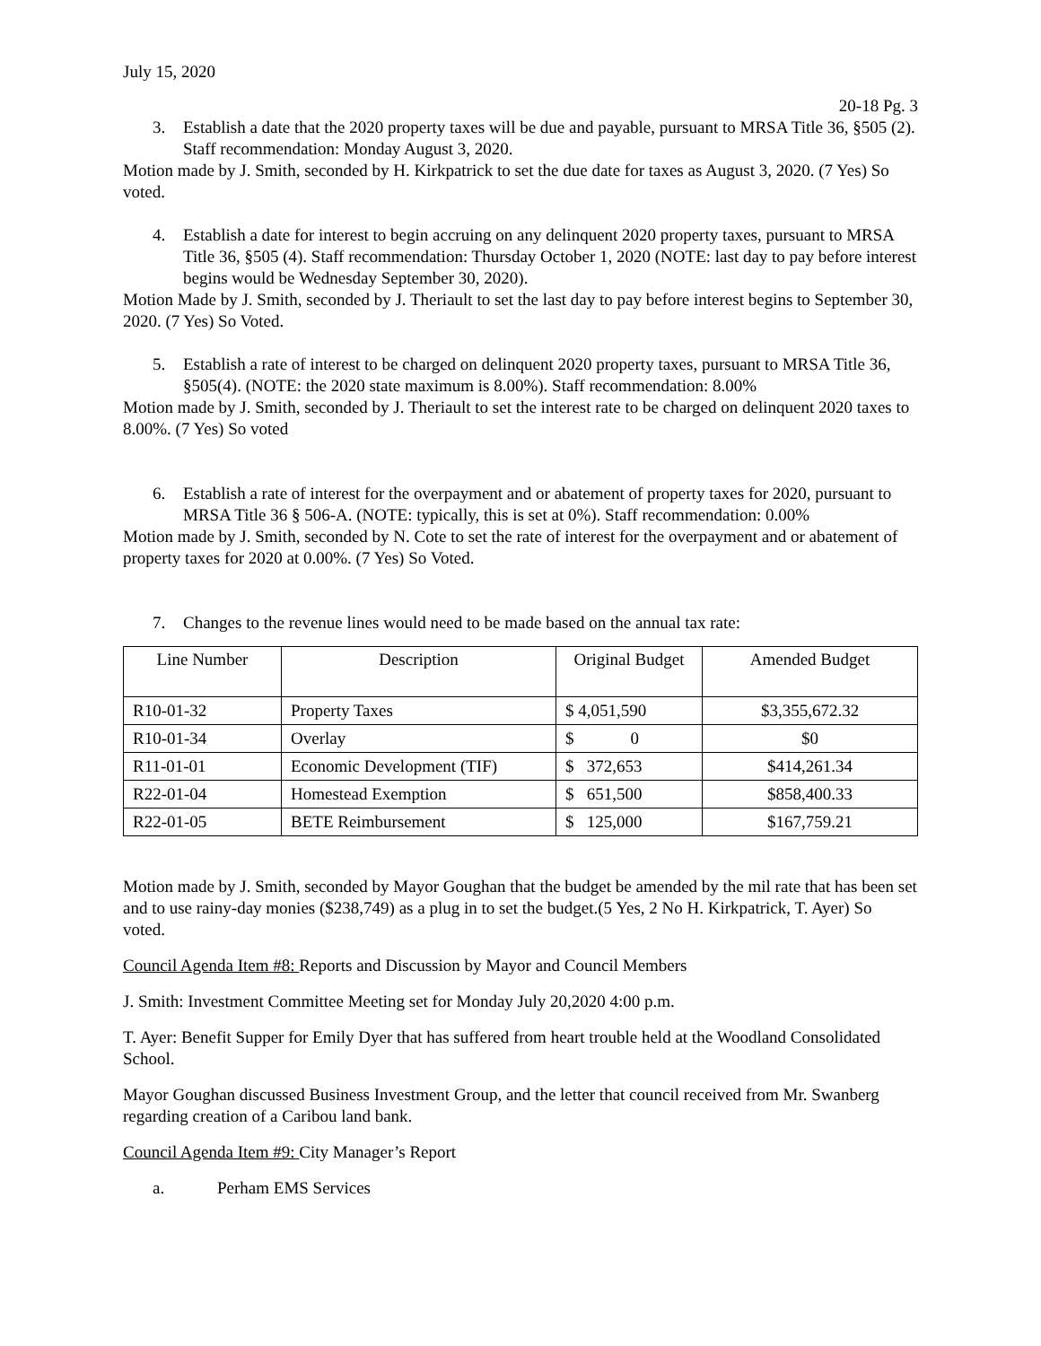July 15, 2020
20-18 Pg. 3
3. Establish a date that the 2020 property taxes will be due and payable, pursuant to MRSA Title 36, §505 (2). Staff recommendation: Monday August 3, 2020.
Motion made by J. Smith, seconded by H. Kirkpatrick to set the due date for taxes as August 3, 2020. (7 Yes) So voted.
4. Establish a date for interest to begin accruing on any delinquent 2020 property taxes, pursuant to MRSA Title 36, §505 (4). Staff recommendation: Thursday October 1, 2020 (NOTE: last day to pay before interest begins would be Wednesday September 30, 2020).
Motion Made by J. Smith, seconded by J. Theriault to set the last day to pay before interest begins to September 30, 2020. (7 Yes) So Voted.
5. Establish a rate of interest to be charged on delinquent 2020 property taxes, pursuant to MRSA Title 36, §505(4). (NOTE: the 2020 state maximum is 8.00%). Staff recommendation: 8.00%
Motion made by J. Smith, seconded by J. Theriault to set the interest rate to be charged on delinquent 2020 taxes to 8.00%. (7 Yes) So voted
6. Establish a rate of interest for the overpayment and or abatement of property taxes for 2020, pursuant to MRSA Title 36 § 506-A. (NOTE: typically, this is set at 0%). Staff recommendation: 0.00%
Motion made by J. Smith, seconded by N. Cote to set the rate of interest for the overpayment and or abatement of property taxes for 2020 at 0.00%. (7 Yes) So Voted.
7. Changes to the revenue lines would need to be made based on the annual tax rate:
| Line Number | Description | Original Budget | Amended Budget |
| R10-01-32 | Property Taxes | $ 4,051,590 | $3,355,672.32 |
| R10-01-34 | Overlay | $ 0 | $0 |
| R11-01-01 | Economic Development (TIF) | $ 372,653 | $414,261.34 |
| R22-01-04 | Homestead Exemption | $ 651,500 | $858,400.33 |
| R22-01-05 | BETE Reimbursement | $ 125,000 | $167,759.21 |
Motion made by J. Smith, seconded by Mayor Goughan that the budget be amended by the mil rate that has been set and to use rainy-day monies ($238,749) as a plug in to set the budget.(5 Yes, 2 No H. Kirkpatrick, T. Ayer) So voted.
Council Agenda Item #8: Reports and Discussion by Mayor and Council Members
J. Smith: Investment Committee Meeting set for Monday July 20,2020 4:00 p.m.
T. Ayer: Benefit Supper for Emily Dyer that has suffered from heart trouble held at the Woodland Consolidated School.
Mayor Goughan discussed Business Investment Group, and the letter that council received from Mr. Swanberg regarding creation of a Caribou land bank.
Council Agenda Item #9: City Manager’s Report
a. Perham EMS Services